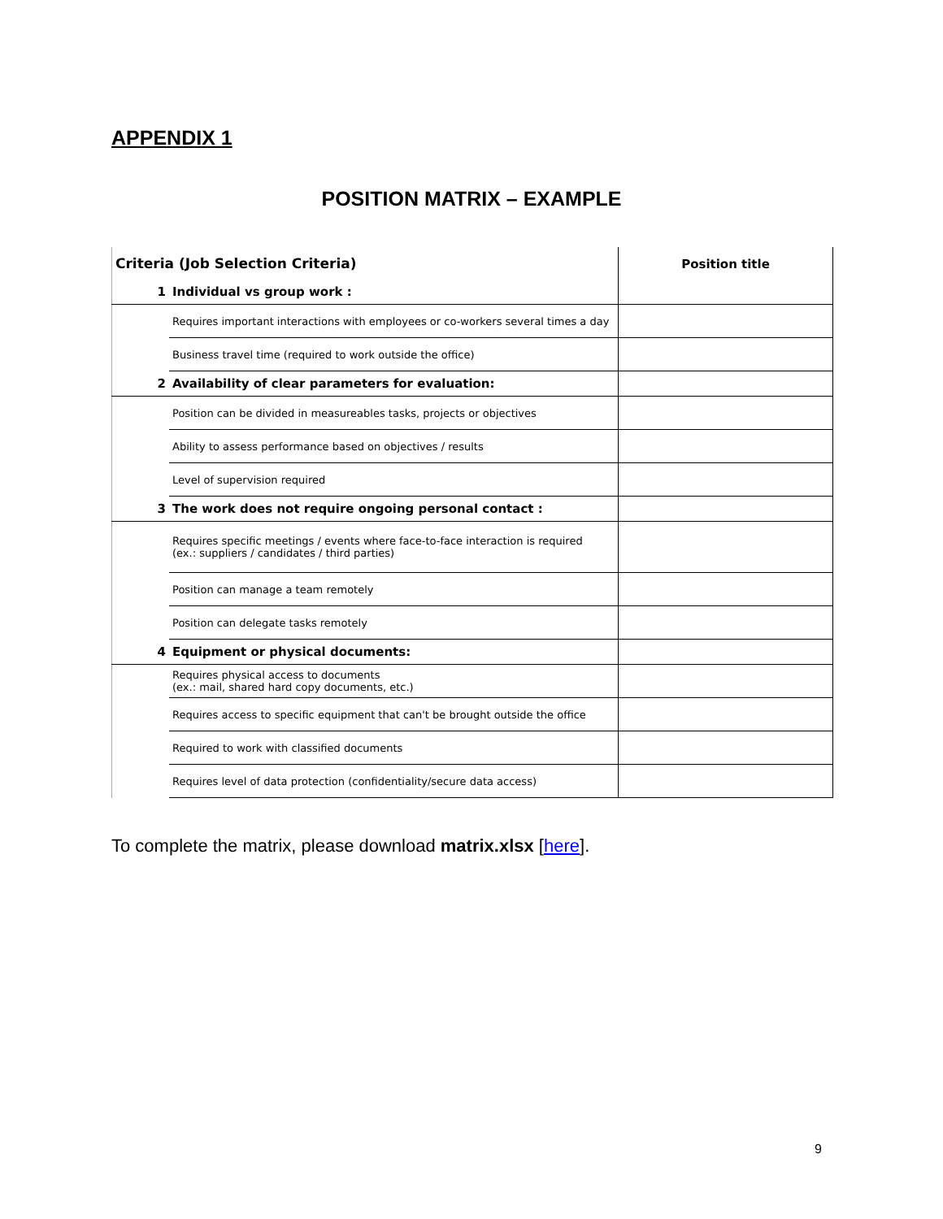APPENDIX 1
POSITION MATRIX – EXAMPLE
| Criteria (Job Selection Criteria) | | Position title |
| 1 | Individual vs group work : | |
| | Requires important interactions with employees or co-workers several times a day | |
| | Business travel time (required to work outside the office) | |
| 2 | Availability of clear parameters for evaluation: | |
| | Position can be divided in measureables tasks, projects or objectives | |
| | Ability to assess performance based on objectives / results | |
| | Level of supervision required | |
| 3 | The work does not require ongoing personal contact : | |
| | Requires specific meetings / events where face-to-face interaction is required (ex.: suppliers / candidates / third parties) | |
| | Position can manage a team remotely | |
| | Position can delegate tasks remotely | |
| 4 | Equipment or physical documents: | |
| | Requires physical access to documents (ex.: mail, shared hard copy documents, etc.) | |
| | Requires access to specific equipment that can't be brought outside the office | |
| | Required to work with classified documents | |
| | Requires level of data protection (confidentiality/secure data access) | |
To complete the matrix, please download matrix.xlsx [here].
9